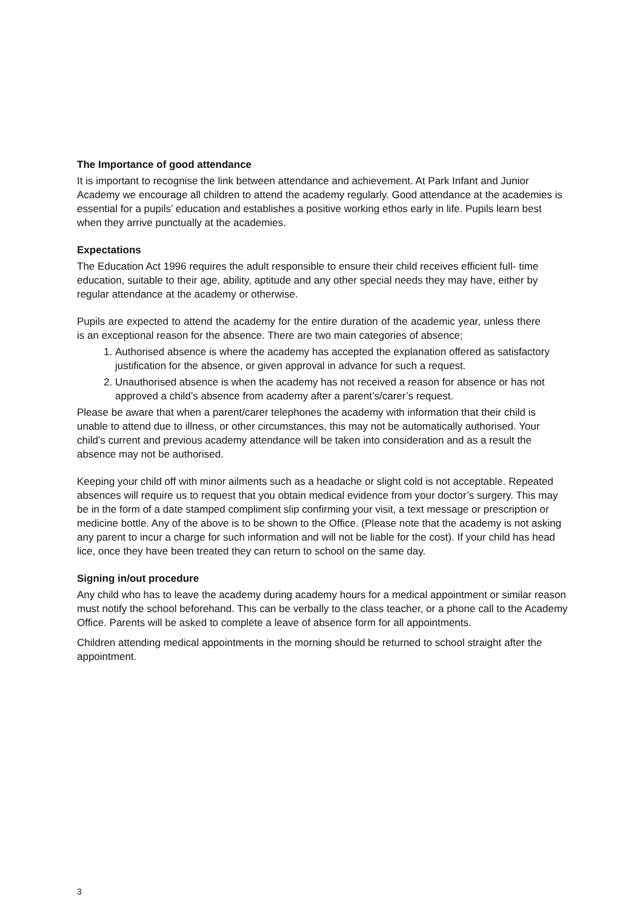The Importance of good attendance
It is important to recognise the link between attendance and achievement. At Park Infant and Junior Academy we encourage all children to attend the academy regularly. Good attendance at the academies is essential for a pupils’ education and establishes a positive working ethos early in life. Pupils learn best when they arrive punctually at the academies.
Expectations
The Education Act 1996 requires the adult responsible to ensure their child receives efficient full- time education, suitable to their age, ability, aptitude and any other special needs they may have, either by regular attendance at the academy or otherwise.
Pupils are expected to attend the academy for the entire duration of the academic year, unless there is an exceptional reason for the absence. There are two main categories of absence;
1. Authorised absence is where the academy has accepted the explanation offered as satisfactory justification for the absence, or given approval in advance for such a request.
2. Unauthorised absence is when the academy has not received a reason for absence or has not approved a child’s absence from academy after a parent’s/carer’s request.
Please be aware that when a parent/carer telephones the academy with information that their child is unable to attend due to illness, or other circumstances, this may not be automatically authorised. Your child’s current and previous academy attendance will be taken into consideration and as a result the absence may not be authorised.
Keeping your child off with minor ailments such as a headache or slight cold is not acceptable. Repeated absences will require us to request that you obtain medical evidence from your doctor’s surgery. This may be in the form of a date stamped compliment slip confirming your visit, a text message or prescription or medicine bottle. Any of the above is to be shown to the Office. (Please note that the academy is not asking any parent to incur a charge for such information and will not be liable for the cost). If your child has head lice, once they have been treated they can return to school on the same day.
Signing in/out procedure
Any child who has to leave the academy during academy hours for a medical appointment or similar reason must notify the school beforehand. This can be verbally to the class teacher, or a phone call to the Academy Office. Parents will be asked to complete a leave of absence form for all appointments.
Children attending medical appointments in the morning should be returned to school straight after the appointment.
3